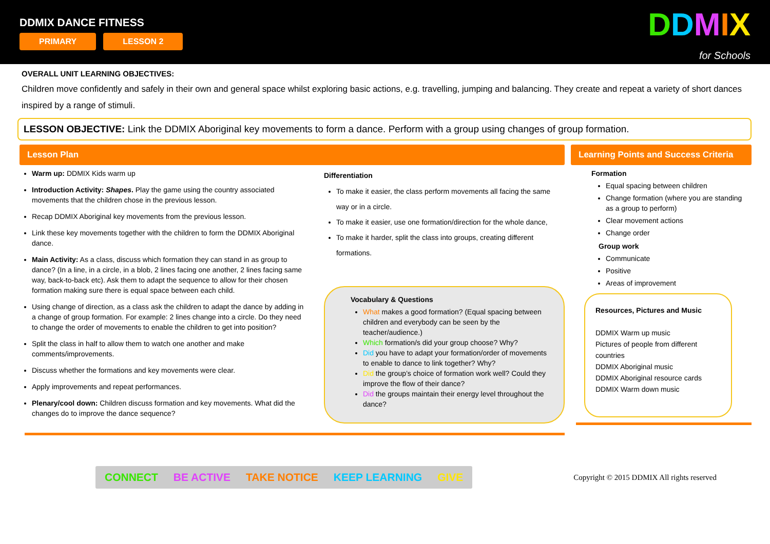DDMIX DANCE FITNESS
PRIMARY LESSON 2
DDMIX
for Schools
OVERALL UNIT LEARNING OBJECTIVES:
Children move confidently and safely in their own and general space whilst exploring basic actions, e.g. travelling, jumping and balancing. They create and repeat a variety of short dances inspired by a range of stimuli.
LESSON OBJECTIVE: Link the DDMIX Aboriginal key movements to form a dance. Perform with a group using changes of group formation.
Lesson Plan
Warm up: DDMIX Kids warm up
Introduction Activity: Shapes. Play the game using the country associated movements that the children chose in the previous lesson.
Recap DDMIX Aboriginal key movements from the previous lesson.
Link these key movements together with the children to form the DDMIX Aboriginal dance.
Main Activity: As a class, discuss which formation they can stand in as group to dance? (In a line, in a circle, in a blob, 2 lines facing one another, 2 lines facing same way, back-to-back etc). Ask them to adapt the sequence to allow for their chosen formation making sure there is equal space between each child.
Using change of direction, as a class ask the children to adapt the dance by adding in a change of group formation. For example: 2 lines change into a circle. Do they need to change the order of movements to enable the children to get into position?
Split the class in half to allow them to watch one another and make comments/improvements.
Discuss whether the formations and key movements were clear.
Apply improvements and repeat performances.
Plenary/cool down: Children discuss formation and key movements. What did the changes do to improve the dance sequence?
Differentiation
To make it easier, the class perform movements all facing the same way or in a circle.
To make it easier, use one formation/direction for the whole dance,
To make it harder, split the class into groups, creating different formations.
Vocabulary & Questions
What makes a good formation? (Equal spacing between children and everybody can be seen by the teacher/audience.)
Which formation/s did your group choose? Why?
Did you have to adapt your formation/order of movements to enable to dance to link together? Why?
Did the group’s choice of formation work well? Could they improve the flow of their dance?
Did the groups maintain their energy level throughout the dance?
Learning Points and Success Criteria
Formation
Equal spacing between children
Change formation (where you are standing as a group to perform)
Clear movement actions
Change order
Group work
Communicate
Positive
Areas of improvement
Resources, Pictures and Music
DDMIX Warm up music
Pictures of people from different countries
DDMIX Aboriginal music
DDMIX Aboriginal resource cards
DDMIX Warm down music
CONNECT BE ACTIVE TAKE NOTICE KEEP LEARNING GIVE
Copyright © 2015 DDMIX All rights reserved